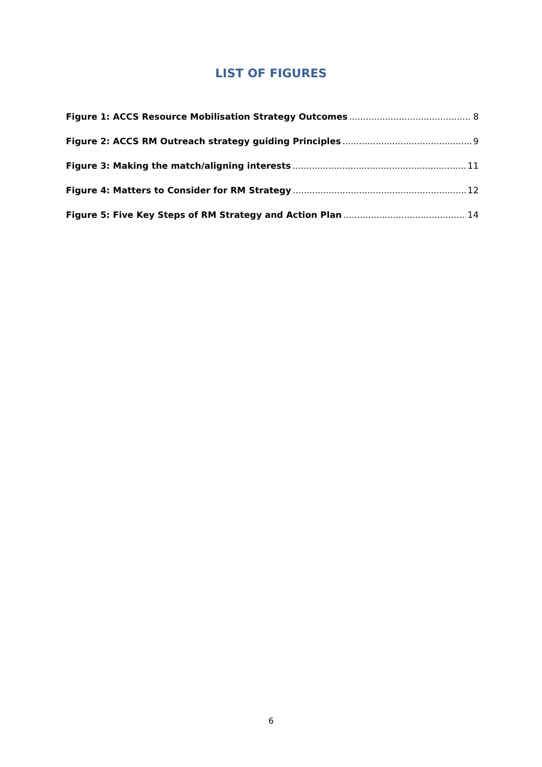LIST OF FIGURES
Figure 1: ACCS Resource Mobilisation Strategy Outcomes 8
Figure 2: ACCS RM Outreach strategy guiding Principles 9
Figure 3: Making the match/aligning interests 11
Figure 4: Matters to Consider for RM Strategy 12
Figure 5: Five Key Steps of RM Strategy and Action Plan 14
6